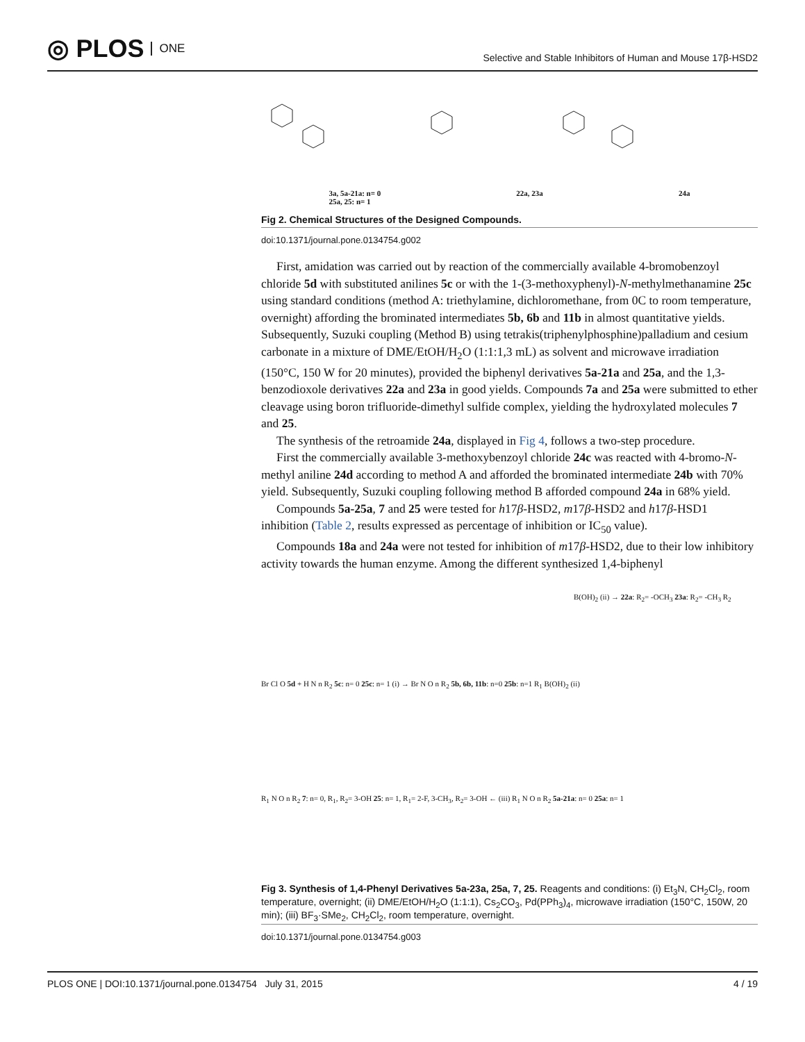◎ PLOS ONE
Selective and Stable Inhibitors of Human and Mouse 17β-HSD2
3a, 5a-21a: n= 0
25a, 25: n= 1 22a, 23a 24a
Fig 2. Chemical Structures of the Designed Compounds.
doi:10.1371/journal.pone.0134754.g002
First, amidation was carried out by reaction of the commercially available 4-bromobenzoyl chloride 5d with substituted anilines 5c or with the 1-(3-methoxyphenyl)-N-methylmethanamine 25c using standard conditions (method A: triethylamine, dichloromethane, from 0C to room temperature, overnight) affording the brominated intermediates 5b, 6b and 11b in almost quantitative yields. Subsequently, Suzuki coupling (Method B) using tetrakis(triphenylphosphine)palladium and cesium carbonate in a mixture of DME/EtOH/H<sub>2</sub>O (1:1:1,3 mL) as solvent and microwave irradiation (150°C, 150 W for 20 minutes), provided the biphenyl derivatives 5a-21a and 25a, and the 1,3-benzodioxole derivatives 22a and 23a in good yields. Compounds 7a and 25a were submitted to ether cleavage using boron trifluoride-dimethyl sulfide complex, yielding the hydroxylated molecules 7 and 25.
The synthesis of the retroamide 24a, displayed in Fig 4, follows a two-step procedure.
First the commercially available 3-methoxybenzoyl chloride 24c was reacted with 4-bromo-N-methyl aniline 24d according to method A and afforded the brominated intermediate 24b with 70% yield. Subsequently, Suzuki coupling following method B afforded compound 24a in 68% yield.
Compounds 5a-25a, 7 and 25 were tested for h17β-HSD2, m17β-HSD2 and h17β-HSD1 inhibition (Table 2, results expressed as percentage of inhibition or IC<sub>50</sub> value).
Compounds 18a and 24a were not tested for inhibition of m17β-HSD2, due to their low inhibitory activity towards the human enzyme. Among the different synthesized 1,4-biphenyl
B(OH)<sub>2</sub> (ii) → 22a: R<sub>2</sub>= -OCH<sub>3</sub> 23a: R<sub>2</sub>= -CH<sub>3</sub> R<sub>2</sub>
Br Cl O 5d + H N n R<sub>2</sub> 5c: n= 0 25c: n= 1 (i) → Br N O n R<sub>2</sub> 5b, 6b, 11b: n=0 25b: n=1 R<sub>1</sub> B(OH)<sub>2</sub> (ii)
R<sub>1</sub> N O n R<sub>2</sub> 7: n= 0, R<sub>1</sub>, R<sub>2</sub>= 3-OH 25: n= 1, R<sub>1</sub>= 2-F, 3-CH<sub>3</sub>, R<sub>2</sub>= 3-OH ← (iii) R<sub>1</sub> N O n R<sub>2</sub> 5a-21a: n= 0 25a: n= 1
Fig 3. Synthesis of 1,4-Phenyl Derivatives 5a-23a, 25a, 7, 25. Reagents and conditions: (i) Et<sub>3</sub>N, CH<sub>2</sub>Cl<sub>2</sub>, room temperature, overnight; (ii) DME/EtOH/H<sub>2</sub>O (1:1:1), Cs<sub>2</sub>CO<sub>3</sub>, Pd(PPh<sub>3</sub>)<sub>4</sub>, microwave irradiation (150°C, 150W, 20 min); (iii) BF<sub>3</sub>·SMe<sub>2</sub>, CH<sub>2</sub>Cl<sub>2</sub>, room temperature, overnight.
doi:10.1371/journal.pone.0134754.g003
PLOS ONE | DOI:10.1371/journal.pone.0134754 July 31, 2015 4 / 19